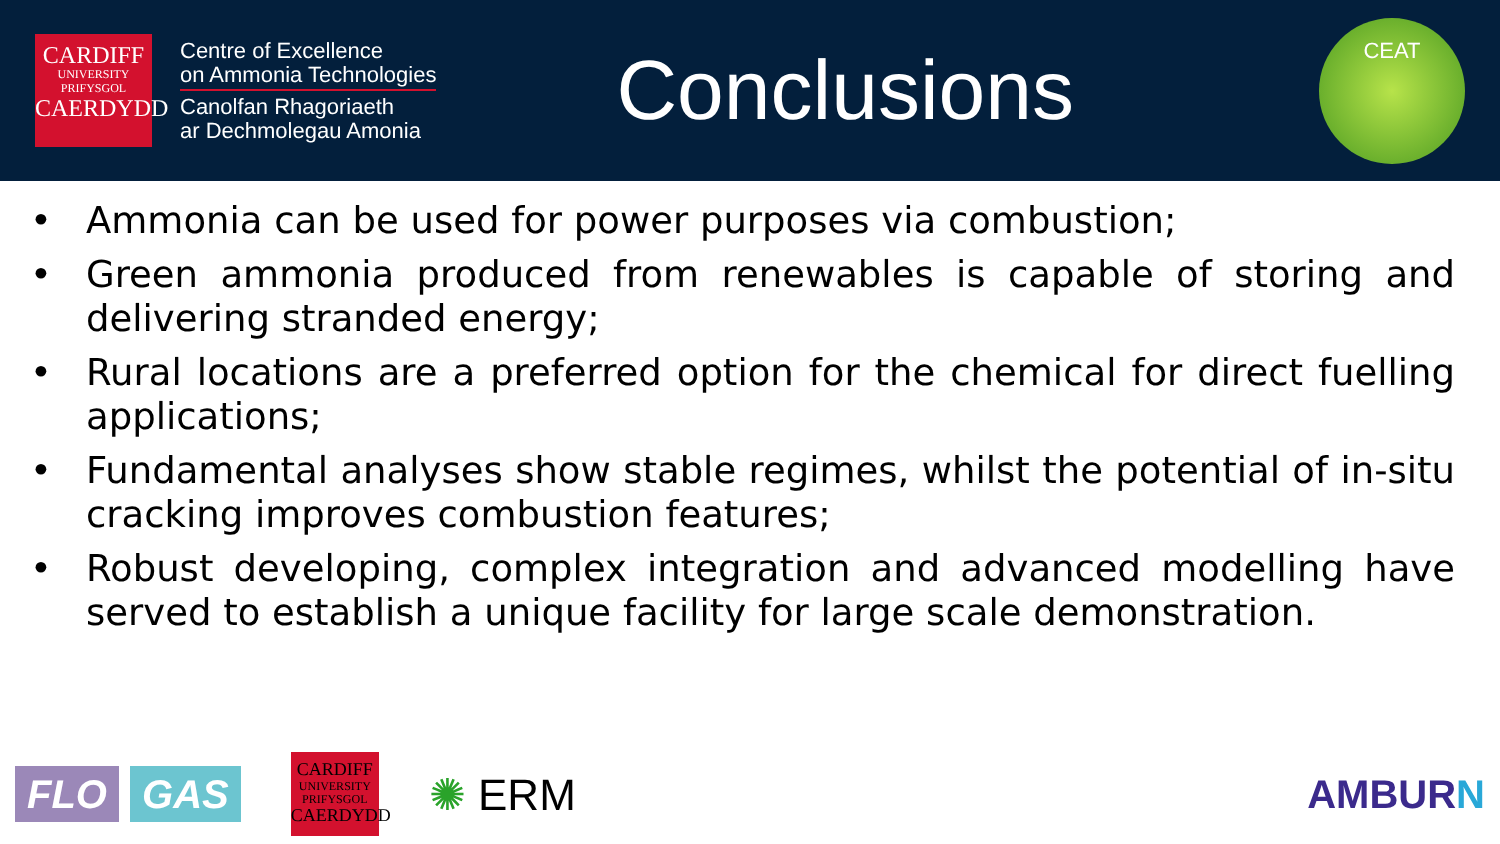CARDIFF
UNIVERSITY
PRIFYSGOL
CAERDYDD
Centre of Excellence
on Ammonia Technologies
Canolfan Rhagoriaeth
ar Dechmolegau Amonia
Conclusions
CEAT
• Ammonia can be used for power purposes via combustion;
• Green ammonia produced from renewables is capable of storing and delivering stranded energy;
• Rural locations are a preferred option for the chemical for direct fuelling applications;
• Fundamental analyses show stable regimes, whilst the potential of in-situ cracking improves combustion features;
• Robust developing, complex integration and advanced modelling have served to establish a unique facility for large scale demonstration.
FLO GAS
CARDIFF
UNIVERSITY
PRIFYSGOL
CAERDYDD
✺ ERM AMBURN